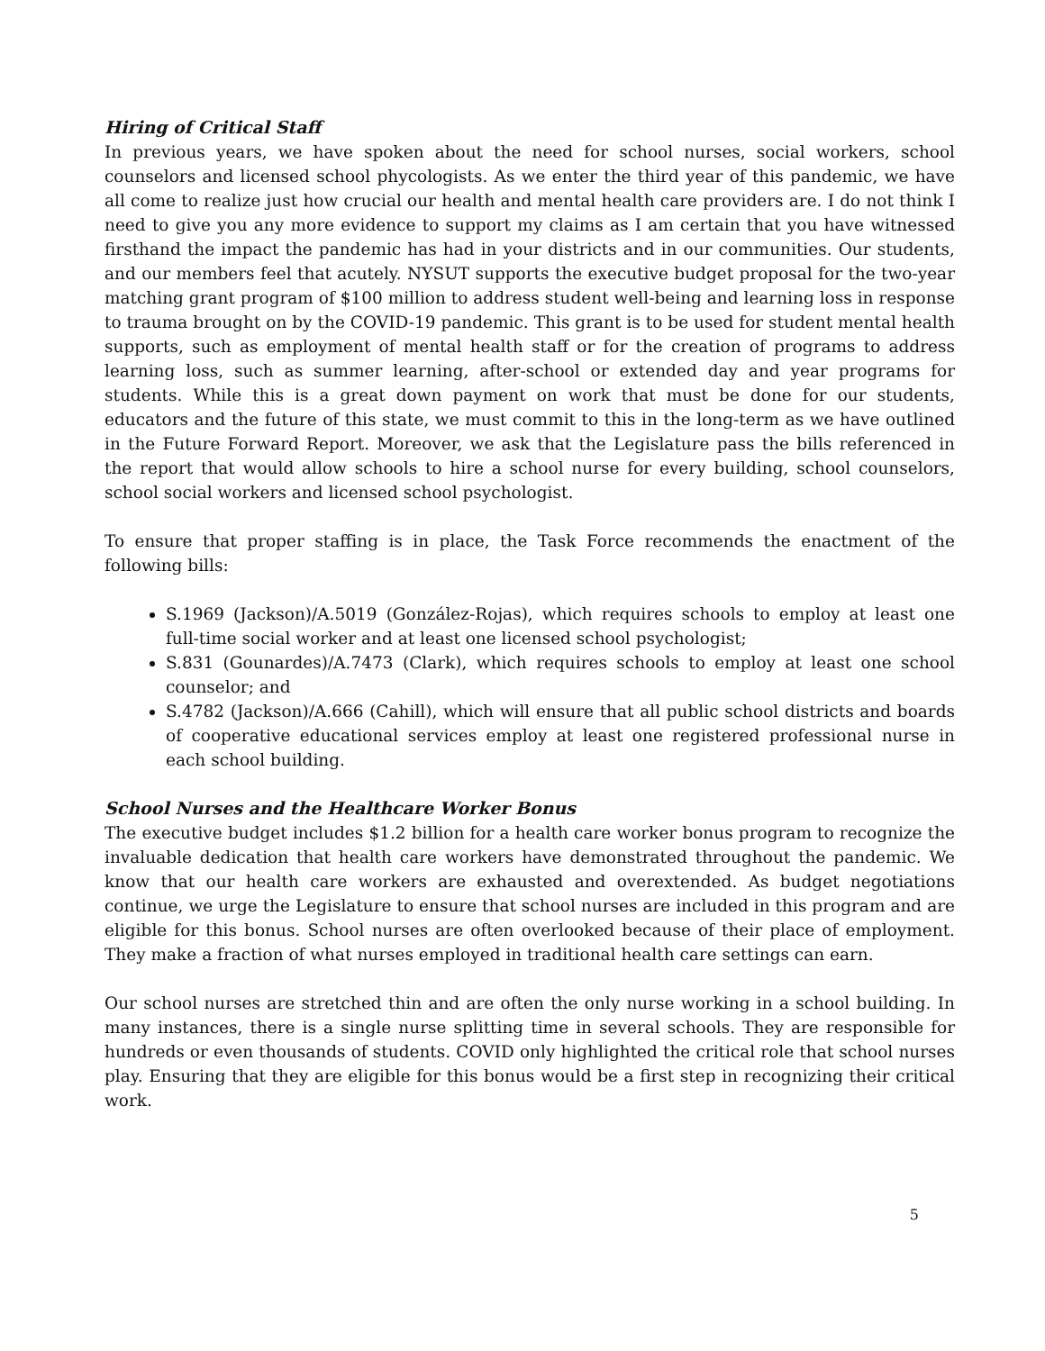Hiring of Critical Staff
In previous years, we have spoken about the need for school nurses, social workers, school counselors and licensed school phycologists. As we enter the third year of this pandemic, we have all come to realize just how crucial our health and mental health care providers are. I do not think I need to give you any more evidence to support my claims as I am certain that you have witnessed firsthand the impact the pandemic has had in your districts and in our communities. Our students, and our members feel that acutely. NYSUT supports the executive budget proposal for the two-year matching grant program of $100 million to address student well-being and learning loss in response to trauma brought on by the COVID-19 pandemic. This grant is to be used for student mental health supports, such as employment of mental health staff or for the creation of programs to address learning loss, such as summer learning, after-school or extended day and year programs for students. While this is a great down payment on work that must be done for our students, educators and the future of this state, we must commit to this in the long-term as we have outlined in the Future Forward Report. Moreover, we ask that the Legislature pass the bills referenced in the report that would allow schools to hire a school nurse for every building, school counselors, school social workers and licensed school psychologist.
To ensure that proper staffing is in place, the Task Force recommends the enactment of the following bills:
S.1969 (Jackson)/A.5019 (González-Rojas), which requires schools to employ at least one full-time social worker and at least one licensed school psychologist;
S.831 (Gounardes)/A.7473 (Clark), which requires schools to employ at least one school counselor; and
S.4782 (Jackson)/A.666 (Cahill), which will ensure that all public school districts and boards of cooperative educational services employ at least one registered professional nurse in each school building.
School Nurses and the Healthcare Worker Bonus
The executive budget includes $1.2 billion for a health care worker bonus program to recognize the invaluable dedication that health care workers have demonstrated throughout the pandemic. We know that our health care workers are exhausted and overextended. As budget negotiations continue, we urge the Legislature to ensure that school nurses are included in this program and are eligible for this bonus. School nurses are often overlooked because of their place of employment. They make a fraction of what nurses employed in traditional health care settings can earn.
Our school nurses are stretched thin and are often the only nurse working in a school building. In many instances, there is a single nurse splitting time in several schools. They are responsible for hundreds or even thousands of students. COVID only highlighted the critical role that school nurses play. Ensuring that they are eligible for this bonus would be a first step in recognizing their critical work.
5